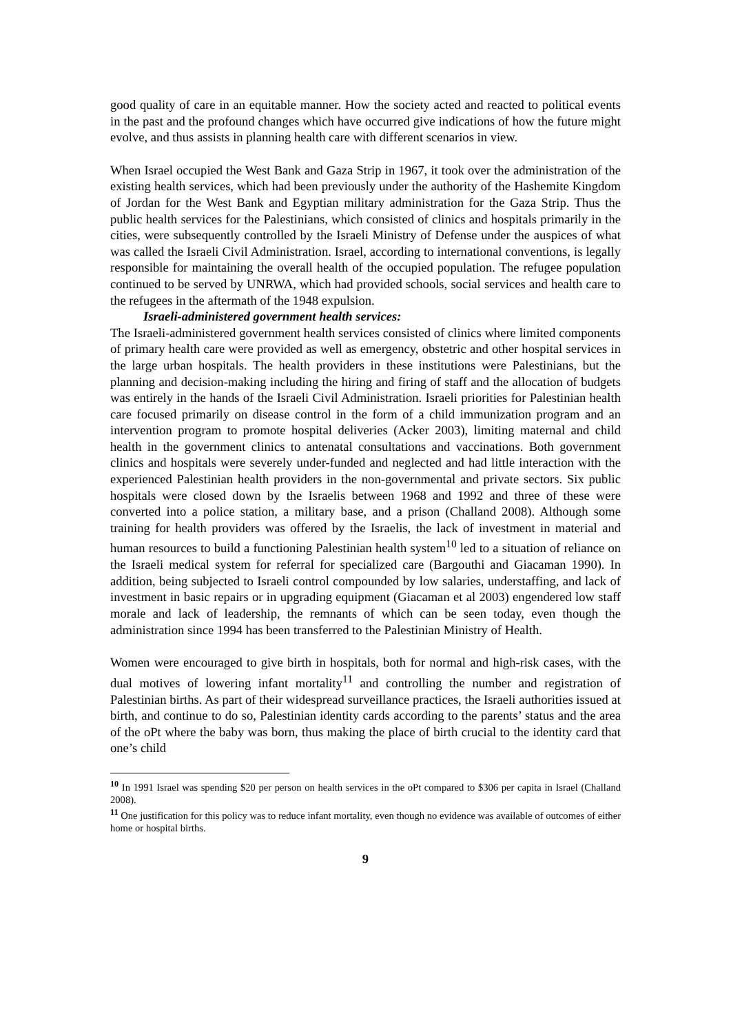good quality of care in an equitable manner. How the society acted and reacted to political events in the past and the profound changes which have occurred give indications of how the future might evolve, and thus assists in planning health care with different scenarios in view.
When Israel occupied the West Bank and Gaza Strip in 1967, it took over the administration of the existing health services, which had been previously under the authority of the Hashemite Kingdom of Jordan for the West Bank and Egyptian military administration for the Gaza Strip. Thus the public health services for the Palestinians, which consisted of clinics and hospitals primarily in the cities, were subsequently controlled by the Israeli Ministry of Defense under the auspices of what was called the Israeli Civil Administration. Israel, according to international conventions, is legally responsible for maintaining the overall health of the occupied population. The refugee population continued to be served by UNRWA, which had provided schools, social services and health care to the refugees in the aftermath of the 1948 expulsion.
Israeli-administered government health services:
The Israeli-administered government health services consisted of clinics where limited components of primary health care were provided as well as emergency, obstetric and other hospital services in the large urban hospitals. The health providers in these institutions were Palestinians, but the planning and decision-making including the hiring and firing of staff and the allocation of budgets was entirely in the hands of the Israeli Civil Administration. Israeli priorities for Palestinian health care focused primarily on disease control in the form of a child immunization program and an intervention program to promote hospital deliveries (Acker 2003), limiting maternal and child health in the government clinics to antenatal consultations and vaccinations. Both government clinics and hospitals were severely under-funded and neglected and had little interaction with the experienced Palestinian health providers in the non-governmental and private sectors. Six public hospitals were closed down by the Israelis between 1968 and 1992 and three of these were converted into a police station, a military base, and a prison (Challand 2008). Although some training for health providers was offered by the Israelis, the lack of investment in material and human resources to build a functioning Palestinian health system<sup>10</sup> led to a situation of reliance on the Israeli medical system for referral for specialized care (Bargouthi and Giacaman 1990). In addition, being subjected to Israeli control compounded by low salaries, understaffing, and lack of investment in basic repairs or in upgrading equipment (Giacaman et al 2003) engendered low staff morale and lack of leadership, the remnants of which can be seen today, even though the administration since 1994 has been transferred to the Palestinian Ministry of Health.
Women were encouraged to give birth in hospitals, both for normal and high-risk cases, with the dual motives of lowering infant mortality<sup>11</sup> and controlling the number and registration of Palestinian births. As part of their widespread surveillance practices, the Israeli authorities issued at birth, and continue to do so, Palestinian identity cards according to the parents’ status and the area of the oPt where the baby was born, thus making the place of birth crucial to the identity card that one’s child
<sup>10</sup> In 1991 Israel was spending $20 per person on health services in the oPt compared to $306 per capita in Israel (Challand 2008).
<sup>11</sup> One justification for this policy was to reduce infant mortality, even though no evidence was available of outcomes of either home or hospital births.
9